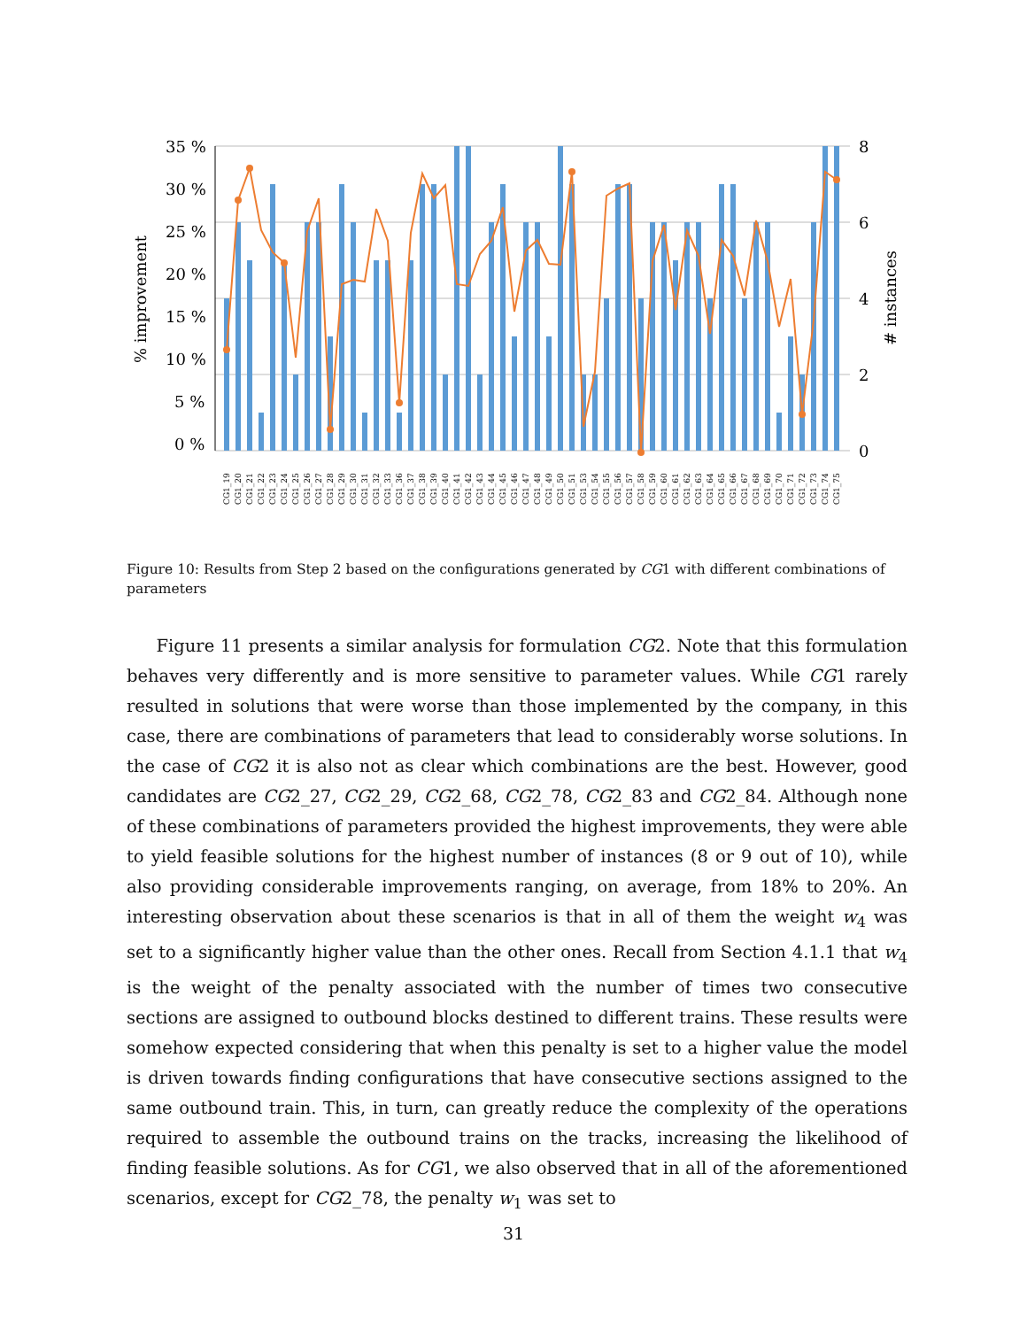35 %
30 %
25 %
20 %
15 %
10 %
5 %
0 %
8
6
4
2
0
% improvement
# instances
CG1_19
CG1_20
CG1_21
CG1_22
CG1_23
CG1_24
CG1_25
CG1_26
CG1_27
CG1_28
CG1_29
CG1_30
CG1_31
CG1_32
CG1_33
CG1_36
CG1_37
CG1_38
CG1_39
CG1_40
CG1_41
CG1_42
CG1_43
CG1_44
CG1_45
CG1_46
CG1_47
CG1_48
CG1_49
CG1_50
CG1_51
CG1_53
CG1_54
CG1_55
CG1_56
CG1_57
CG1_58
CG1_59
CG1_60
CG1_61
CG1_62
CG1_63
CG1_64
CG1_65
CG1_66
CG1_67
CG1_68
CG1_69
CG1_70
CG1_71
CG1_72
CG1_73
CG1_74
CG1_75
Figure 10: Results from Step 2 based on the configurations generated by CG1 with different combinations of parameters
Figure 11 presents a similar analysis for formulation CG2. Note that this formulation behaves very differently and is more sensitive to parameter values. While CG1 rarely resulted in solutions that were worse than those implemented by the company, in this case, there are combinations of parameters that lead to considerably worse solutions. In the case of CG2 it is also not as clear which combinations are the best. However, good candidates are CG2_27, CG2_29, CG2_68, CG2_78, CG2_83 and CG2_84. Although none of these combinations of parameters provided the highest improvements, they were able to yield feasible solutions for the highest number of instances (8 or 9 out of 10), while also providing considerable improvements ranging, on average, from 18% to 20%. An interesting observation about these scenarios is that in all of them the weight w<sub>4</sub> was set to a significantly higher value than the other ones. Recall from Section 4.1.1 that w<sub>4</sub> is the weight of the penalty associated with the number of times two consecutive sections are assigned to outbound blocks destined to different trains. These results were somehow expected considering that when this penalty is set to a higher value the model is driven towards finding configurations that have consecutive sections assigned to the same outbound train. This, in turn, can greatly reduce the complexity of the operations required to assemble the outbound trains on the tracks, increasing the likelihood of finding feasible solutions. As for CG1, we also observed that in all of the aforementioned scenarios, except for CG2_78, the penalty w<sub>1</sub> was set to
31